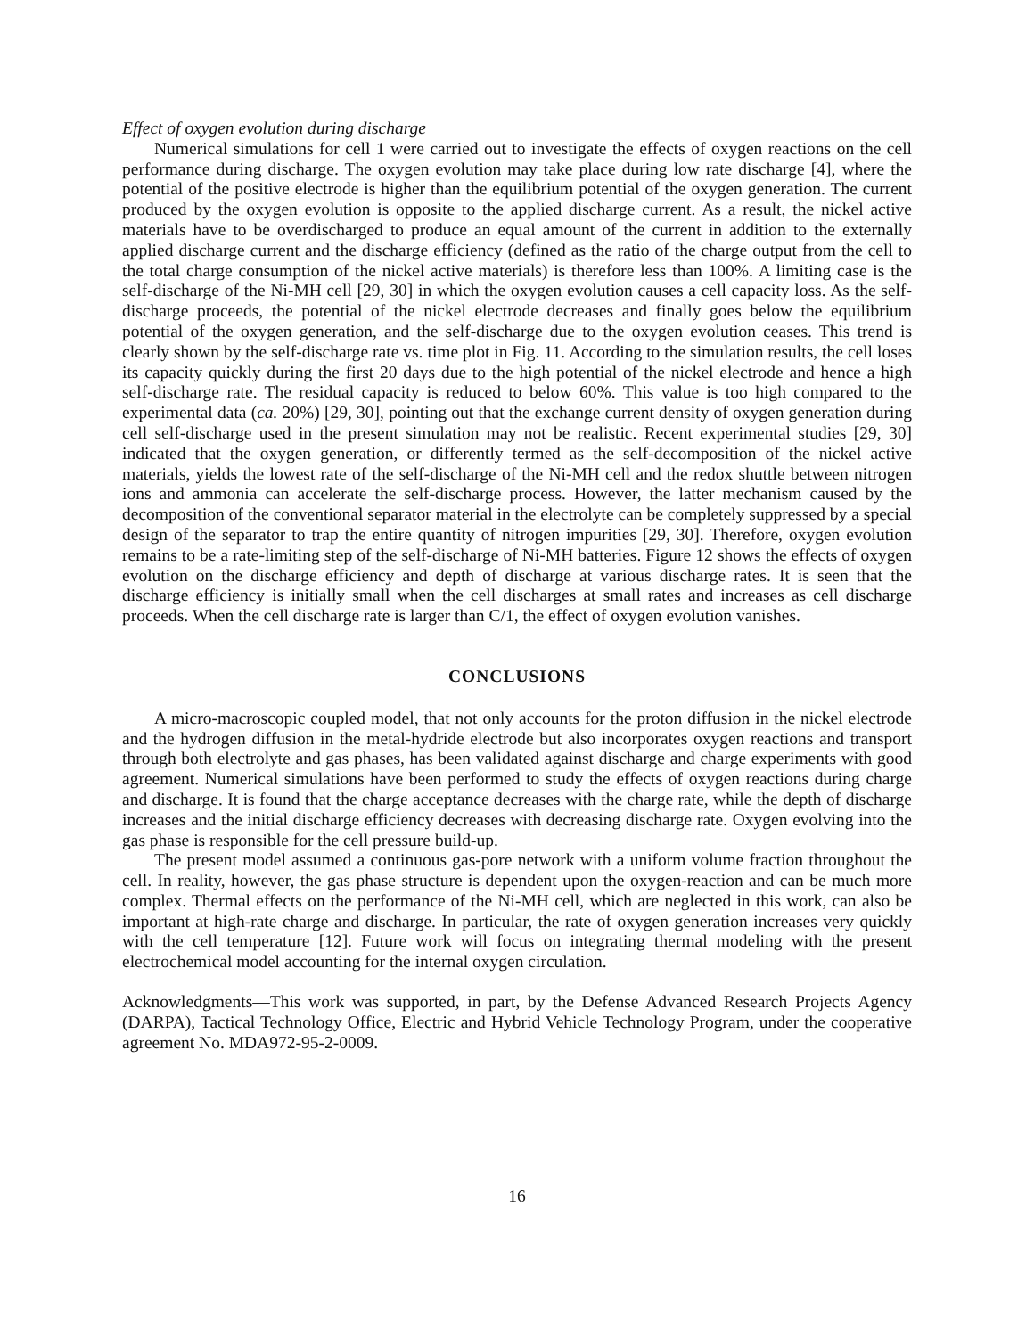Effect of oxygen evolution during discharge
Numerical simulations for cell 1 were carried out to investigate the effects of oxygen reactions on the cell performance during discharge. The oxygen evolution may take place during low rate discharge [4], where the potential of the positive electrode is higher than the equilibrium potential of the oxygen generation. The current produced by the oxygen evolution is opposite to the applied discharge current. As a result, the nickel active materials have to be overdischarged to produce an equal amount of the current in addition to the externally applied discharge current and the discharge efficiency (defined as the ratio of the charge output from the cell to the total charge consumption of the nickel active materials) is therefore less than 100%. A limiting case is the self-discharge of the Ni-MH cell [29, 30] in which the oxygen evolution causes a cell capacity loss. As the self-discharge proceeds, the potential of the nickel electrode decreases and finally goes below the equilibrium potential of the oxygen generation, and the self-discharge due to the oxygen evolution ceases. This trend is clearly shown by the self-discharge rate vs. time plot in Fig. 11. According to the simulation results, the cell loses its capacity quickly during the first 20 days due to the high potential of the nickel electrode and hence a high self-discharge rate. The residual capacity is reduced to below 60%. This value is too high compared to the experimental data (ca. 20%) [29, 30], pointing out that the exchange current density of oxygen generation during cell self-discharge used in the present simulation may not be realistic. Recent experimental studies [29, 30] indicated that the oxygen generation, or differently termed as the self-decomposition of the nickel active materials, yields the lowest rate of the self-discharge of the Ni-MH cell and the redox shuttle between nitrogen ions and ammonia can accelerate the self-discharge process. However, the latter mechanism caused by the decomposition of the conventional separator material in the electrolyte can be completely suppressed by a special design of the separator to trap the entire quantity of nitrogen impurities [29, 30]. Therefore, oxygen evolution remains to be a rate-limiting step of the self-discharge of Ni-MH batteries. Figure 12 shows the effects of oxygen evolution on the discharge efficiency and depth of discharge at various discharge rates. It is seen that the discharge efficiency is initially small when the cell discharges at small rates and increases as cell discharge proceeds. When the cell discharge rate is larger than C/1, the effect of oxygen evolution vanishes.
CONCLUSIONS
A micro-macroscopic coupled model, that not only accounts for the proton diffusion in the nickel electrode and the hydrogen diffusion in the metal-hydride electrode but also incorporates oxygen reactions and transport through both electrolyte and gas phases, has been validated against discharge and charge experiments with good agreement. Numerical simulations have been performed to study the effects of oxygen reactions during charge and discharge. It is found that the charge acceptance decreases with the charge rate, while the depth of discharge increases and the initial discharge efficiency decreases with decreasing discharge rate. Oxygen evolving into the gas phase is responsible for the cell pressure build-up.
The present model assumed a continuous gas-pore network with a uniform volume fraction throughout the cell. In reality, however, the gas phase structure is dependent upon the oxygen-reaction and can be much more complex. Thermal effects on the performance of the Ni-MH cell, which are neglected in this work, can also be important at high-rate charge and discharge. In particular, the rate of oxygen generation increases very quickly with the cell temperature [12]. Future work will focus on integrating thermal modeling with the present electrochemical model accounting for the internal oxygen circulation.
Acknowledgments—This work was supported, in part, by the Defense Advanced Research Projects Agency (DARPA), Tactical Technology Office, Electric and Hybrid Vehicle Technology Program, under the cooperative agreement No. MDA972-95-2-0009.
16